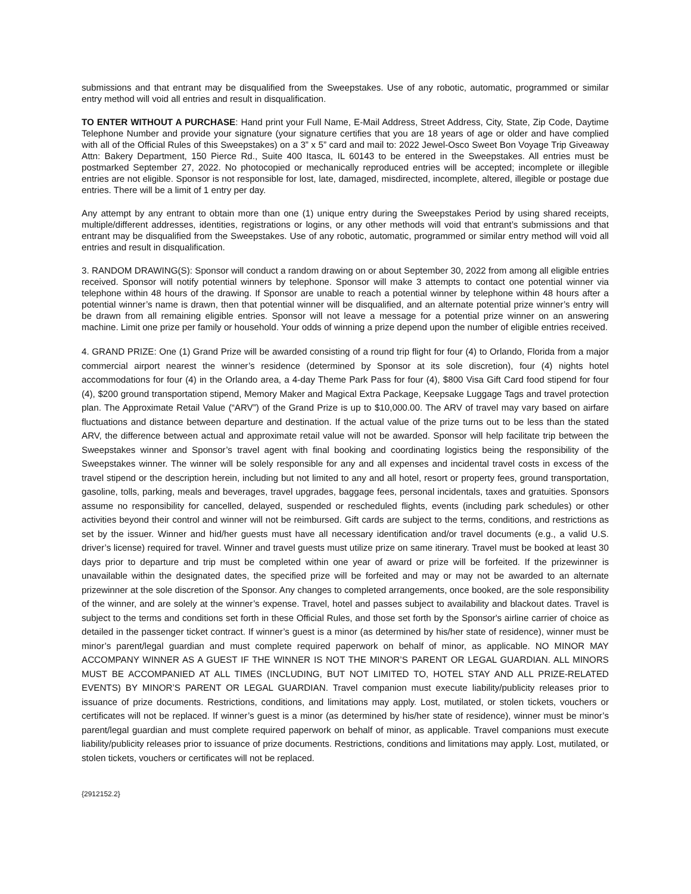submissions and that entrant may be disqualified from the Sweepstakes. Use of any robotic, automatic, programmed or similar entry method will void all entries and result in disqualification.
TO ENTER WITHOUT A PURCHASE: Hand print your Full Name, E-Mail Address, Street Address, City, State, Zip Code, Daytime Telephone Number and provide your signature (your signature certifies that you are 18 years of age or older and have complied with all of the Official Rules of this Sweepstakes) on a 3” x 5” card and mail to: 2022 Jewel-Osco Sweet Bon Voyage Trip Giveaway Attn: Bakery Department, 150 Pierce Rd., Suite 400 Itasca, IL 60143 to be entered in the Sweepstakes. All entries must be postmarked September 27, 2022. No photocopied or mechanically reproduced entries will be accepted; incomplete or illegible entries are not eligible. Sponsor is not responsible for lost, late, damaged, misdirected, incomplete, altered, illegible or postage due entries. There will be a limit of 1 entry per day.
Any attempt by any entrant to obtain more than one (1) unique entry during the Sweepstakes Period by using shared receipts, multiple/different addresses, identities, registrations or logins, or any other methods will void that entrant’s submissions and that entrant may be disqualified from the Sweepstakes. Use of any robotic, automatic, programmed or similar entry method will void all entries and result in disqualification.
3. RANDOM DRAWING(S): Sponsor will conduct a random drawing on or about September 30, 2022 from among all eligible entries received. Sponsor will notify potential winners by telephone. Sponsor will make 3 attempts to contact one potential winner via telephone within 48 hours of the drawing. If Sponsor are unable to reach a potential winner by telephone within 48 hours after a potential winner’s name is drawn, then that potential winner will be disqualified, and an alternate potential prize winner’s entry will be drawn from all remaining eligible entries. Sponsor will not leave a message for a potential prize winner on an answering machine. Limit one prize per family or household. Your odds of winning a prize depend upon the number of eligible entries received.
4. GRAND PRIZE: One (1) Grand Prize will be awarded consisting of a round trip flight for four (4) to Orlando, Florida from a major commercial airport nearest the winner’s residence (determined by Sponsor at its sole discretion), four (4) nights hotel accommodations for four (4) in the Orlando area, a 4-day Theme Park Pass for four (4), $800 Visa Gift Card food stipend for four (4), $200 ground transportation stipend, Memory Maker and Magical Extra Package, Keepsake Luggage Tags and travel protection plan. The Approximate Retail Value (“ARV”) of the Grand Prize is up to $10,000.00. The ARV of travel may vary based on airfare fluctuations and distance between departure and destination. If the actual value of the prize turns out to be less than the stated ARV, the difference between actual and approximate retail value will not be awarded. Sponsor will help facilitate trip between the Sweepstakes winner and Sponsor’s travel agent with final booking and coordinating logistics being the responsibility of the Sweepstakes winner. The winner will be solely responsible for any and all expenses and incidental travel costs in excess of the travel stipend or the description herein, including but not limited to any and all hotel, resort or property fees, ground transportation, gasoline, tolls, parking, meals and beverages, travel upgrades, baggage fees, personal incidentals, taxes and gratuities. Sponsors assume no responsibility for cancelled, delayed, suspended or rescheduled flights, events (including park schedules) or other activities beyond their control and winner will not be reimbursed. Gift cards are subject to the terms, conditions, and restrictions as set by the issuer. Winner and hid/her guests must have all necessary identification and/or travel documents (e.g., a valid U.S. driver’s license) required for travel. Winner and travel guests must utilize prize on same itinerary. Travel must be booked at least 30 days prior to departure and trip must be completed within one year of award or prize will be forfeited. If the prizewinner is unavailable within the designated dates, the specified prize will be forfeited and may or may not be awarded to an alternate prizewinner at the sole discretion of the Sponsor. Any changes to completed arrangements, once booked, are the sole responsibility of the winner, and are solely at the winner’s expense. Travel, hotel and passes subject to availability and blackout dates. Travel is subject to the terms and conditions set forth in these Official Rules, and those set forth by the Sponsor's airline carrier of choice as detailed in the passenger ticket contract. If winner’s guest is a minor (as determined by his/her state of residence), winner must be minor’s parent/legal guardian and must complete required paperwork on behalf of minor, as applicable. NO MINOR MAY ACCOMPANY WINNER AS A GUEST IF THE WINNER IS NOT THE MINOR’S PARENT OR LEGAL GUARDIAN. ALL MINORS MUST BE ACCOMPANIED AT ALL TIMES (INCLUDING, BUT NOT LIMITED TO, HOTEL STAY AND ALL PRIZE-RELATED EVENTS) BY MINOR’S PARENT OR LEGAL GUARDIAN. Travel companion must execute liability/publicity releases prior to issuance of prize documents. Restrictions, conditions, and limitations may apply. Lost, mutilated, or stolen tickets, vouchers or certificates will not be replaced. If winner’s guest is a minor (as determined by his/her state of residence), winner must be minor’s parent/legal guardian and must complete required paperwork on behalf of minor, as applicable. Travel companions must execute liability/publicity releases prior to issuance of prize documents. Restrictions, conditions and limitations may apply. Lost, mutilated, or stolen tickets, vouchers or certificates will not be replaced.
{2912152.2}